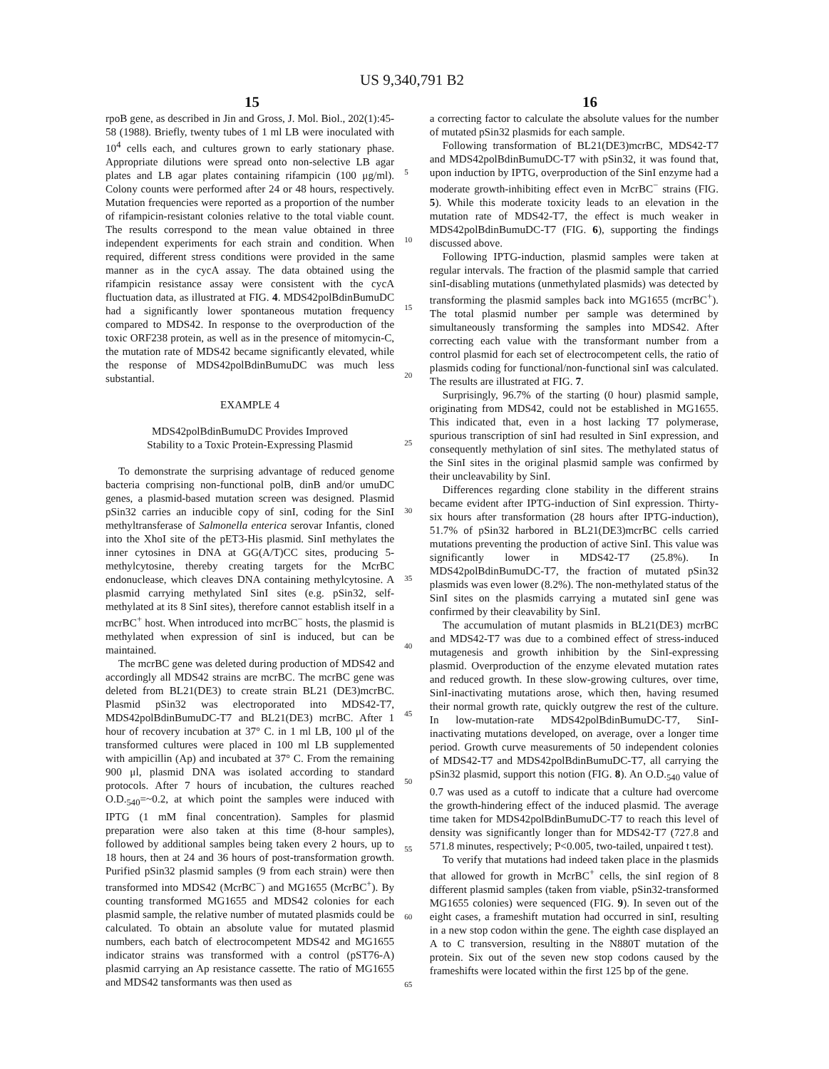US 9,340,791 B2
15 16
rpoB gene, as described in Jin and Gross, J. Mol. Biol., 202(1):45-58 (1988). Briefly, twenty tubes of 1 ml LB were inoculated with 10<sup>4</sup> cells each, and cultures grown to early stationary phase. Appropriate dilutions were spread onto non-selective LB agar plates and LB agar plates containing rifampicin (100 μg/ml). Colony counts were performed after 24 or 48 hours, respectively. Mutation frequencies were reported as a proportion of the number of rifampicin-resistant colonies relative to the total viable count. The results correspond to the mean value obtained in three independent experiments for each strain and condition. When required, different stress conditions were provided in the same manner as in the cycA assay. The data obtained using the rifampicin resistance assay were consistent with the cycA fluctuation data, as illustrated at FIG. 4. MDS42polBdinBumuDC had a significantly lower spontaneous mutation frequency compared to MDS42. In response to the overproduction of the toxic ORF238 protein, as well as in the presence of mitomycin-C, the mutation rate of MDS42 became significantly elevated, while the response of MDS42polBdinBumuDC was much less substantial.
EXAMPLE 4
MDS42polBdinBumuDC Provides Improved
Stability to a Toxic Protein-Expressing Plasmid
To demonstrate the surprising advantage of reduced genome bacteria comprising non-functional polB, dinB and/or umuDC genes, a plasmid-based mutation screen was designed. Plasmid pSin32 carries an inducible copy of sinI, coding for the SinI methyltransferase of Salmonella enterica serovar Infantis, cloned into the XhoI site of the pET3-His plasmid. SinI methylates the inner cytosines in DNA at GG(A/T)CC sites, producing 5-methylcytosine, thereby creating targets for the McrBC endonuclease, which cleaves DNA containing methylcytosine. A plasmid carrying methylated SinI sites (e.g. pSin32, self-methylated at its 8 SinI sites), therefore cannot establish itself in a mcrBC<sup>+</sup> host. When introduced into mcrBC<sup>−</sup> hosts, the plasmid is methylated when expression of sinI is induced, but can be maintained.
The mcrBC gene was deleted during production of MDS42 and accordingly all MDS42 strains are mcrBC. The mcrBC gene was deleted from BL21(DE3) to create strain BL21 (DE3)mcrBC. Plasmid pSin32 was electroporated into MDS42-T7, MDS42polBdinBumuDC-T7 and BL21(DE3) mcrBC. After 1 hour of recovery incubation at 37° C. in 1 ml LB, 100 μl of the transformed cultures were placed in 100 ml LB supplemented with ampicillin (Ap) and incubated at 37° C. From the remaining 900 μl, plasmid DNA was isolated according to standard protocols. After 7 hours of incubation, the cultures reached O.D.<sub>540</sub>=~0.2, at which point the samples were induced with IPTG (1 mM final concentration). Samples for plasmid preparation were also taken at this time (8-hour samples), followed by additional samples being taken every 2 hours, up to 18 hours, then at 24 and 36 hours of post-transformation growth. Purified pSin32 plasmid samples (9 from each strain) were then transformed into MDS42 (McrBC<sup>−</sup>) and MG1655 (McrBC<sup>+</sup>). By counting transformed MG1655 and MDS42 colonies for each plasmid sample, the relative number of mutated plasmids could be calculated. To obtain an absolute value for mutated plasmid numbers, each batch of electrocompetent MDS42 and MG1655 indicator strains was transformed with a control (pST76-A) plasmid carrying an Ap resistance cassette. The ratio of MG1655 and MDS42 tansformants was then used as
5
10
15
20
25
30
35
40
45
50
55
60
65
a correcting factor to calculate the absolute values for the number of mutated pSin32 plasmids for each sample.
Following transformation of BL21(DE3)mcrBC, MDS42-T7 and MDS42polBdinBumuDC-T7 with pSin32, it was found that, upon induction by IPTG, overproduction of the SinI enzyme had a moderate growth-inhibiting effect even in McrBC<sup>−</sup> strains (FIG. 5). While this moderate toxicity leads to an elevation in the mutation rate of MDS42-T7, the effect is much weaker in MDS42polBdinBumuDC-T7 (FIG. 6), supporting the findings discussed above.
Following IPTG-induction, plasmid samples were taken at regular intervals. The fraction of the plasmid sample that carried sinI-disabling mutations (unmethylated plasmids) was detected by transforming the plasmid samples back into MG1655 (mcrBC<sup>+</sup>). The total plasmid number per sample was determined by simultaneously transforming the samples into MDS42. After correcting each value with the transformant number from a control plasmid for each set of electrocompetent cells, the ratio of plasmids coding for functional/non-functional sinI was calculated. The results are illustrated at FIG. 7.
Surprisingly, 96.7% of the starting (0 hour) plasmid sample, originating from MDS42, could not be established in MG1655. This indicated that, even in a host lacking T7 polymerase, spurious transcription of sinI had resulted in SinI expression, and consequently methylation of sinI sites. The methylated status of the SinI sites in the original plasmid sample was confirmed by their uncleavability by SinI.
Differences regarding clone stability in the different strains became evident after IPTG-induction of SinI expression. Thirty-six hours after transformation (28 hours after IPTG-induction), 51.7% of pSin32 harbored in BL21(DE3)mcrBC cells carried mutations preventing the production of active SinI. This value was significantly lower in MDS42-T7 (25.8%). In MDS42polBdinBumuDC-T7, the fraction of mutated pSin32 plasmids was even lower (8.2%). The non-methylated status of the SinI sites on the plasmids carrying a mutated sinI gene was confirmed by their cleavability by SinI.
The accumulation of mutant plasmids in BL21(DE3) mcrBC and MDS42-T7 was due to a combined effect of stress-induced mutagenesis and growth inhibition by the SinI-expressing plasmid. Overproduction of the enzyme elevated mutation rates and reduced growth. In these slow-growing cultures, over time, SinI-inactivating mutations arose, which then, having resumed their normal growth rate, quickly outgrew the rest of the culture. In low-mutation-rate MDS42polBdinBumuDC-T7, SinI-inactivating mutations developed, on average, over a longer time period. Growth curve measurements of 50 independent colonies of MDS42-T7 and MDS42polBdinBumuDC-T7, all carrying the pSin32 plasmid, support this notion (FIG. 8). An O.D.<sub>540</sub> value of 0.7 was used as a cutoff to indicate that a culture had overcome the growth-hindering effect of the induced plasmid. The average time taken for MDS42polBdinBumuDC-T7 to reach this level of density was significantly longer than for MDS42-T7 (727.8 and 571.8 minutes, respectively; P<0.005, two-tailed, unpaired t test).
To verify that mutations had indeed taken place in the plasmids that allowed for growth in McrBC<sup>+</sup> cells, the sinI region of 8 different plasmid samples (taken from viable, pSin32-transformed MG1655 colonies) were sequenced (FIG. 9). In seven out of the eight cases, a frameshift mutation had occurred in sinI, resulting in a new stop codon within the gene. The eighth case displayed an A to C transversion, resulting in the N880T mutation of the protein. Six out of the seven new stop codons caused by the frameshifts were located within the first 125 bp of the gene.